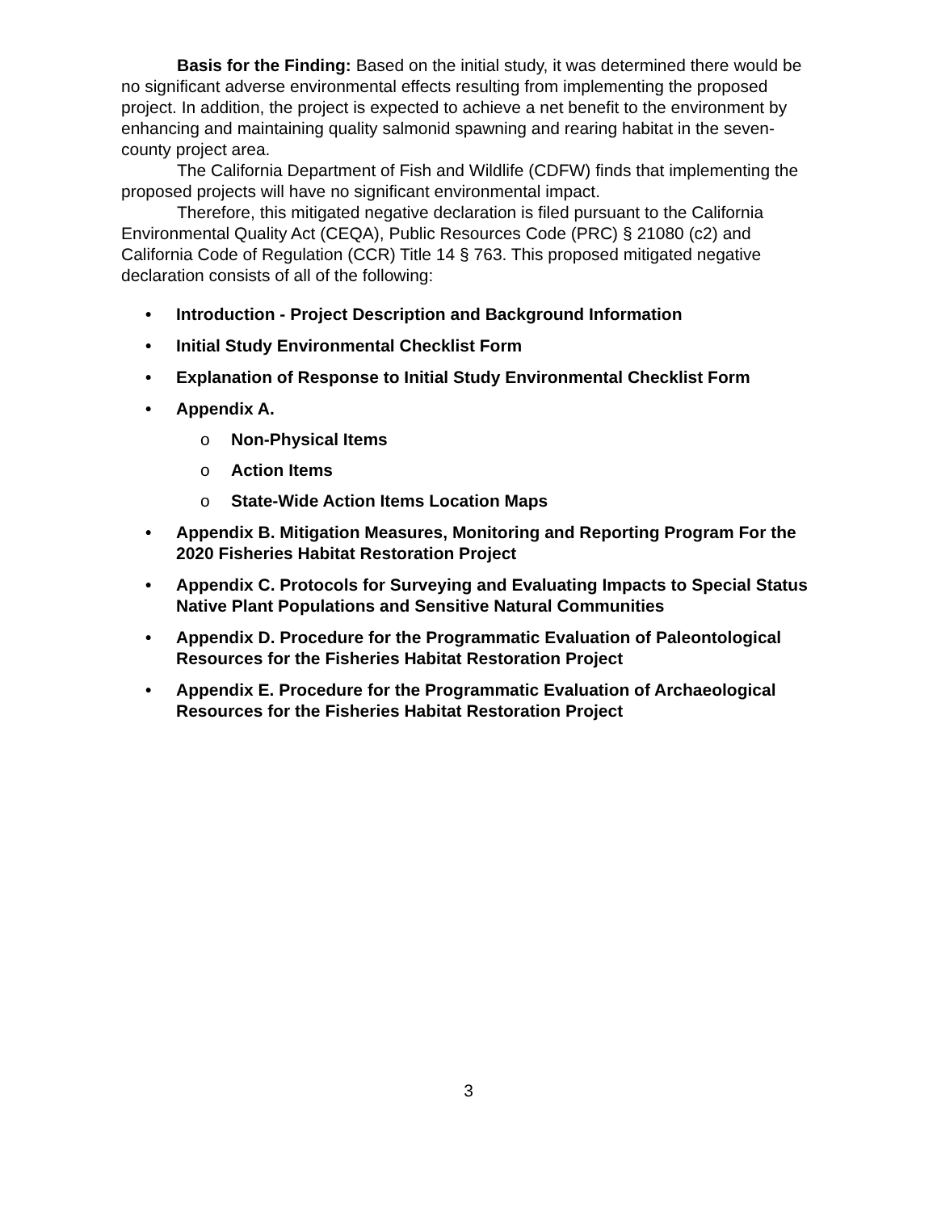Basis for the Finding: Based on the initial study, it was determined there would be no significant adverse environmental effects resulting from implementing the proposed project. In addition, the project is expected to achieve a net benefit to the environment by enhancing and maintaining quality salmonid spawning and rearing habitat in the seven-county project area.
The California Department of Fish and Wildlife (CDFW) finds that implementing the proposed projects will have no significant environmental impact.
Therefore, this mitigated negative declaration is filed pursuant to the California Environmental Quality Act (CEQA), Public Resources Code (PRC) § 21080 (c2) and California Code of Regulation (CCR) Title 14 § 763. This proposed mitigated negative declaration consists of all of the following:
• Introduction - Project Description and Background Information
• Initial Study Environmental Checklist Form
• Explanation of Response to Initial Study Environmental Checklist Form
• Appendix A.
o Non-Physical Items
o Action Items
o State-Wide Action Items Location Maps
• Appendix B. Mitigation Measures, Monitoring and Reporting Program For the 2020 Fisheries Habitat Restoration Project
• Appendix C. Protocols for Surveying and Evaluating Impacts to Special Status Native Plant Populations and Sensitive Natural Communities
• Appendix D. Procedure for the Programmatic Evaluation of Paleontological Resources for the Fisheries Habitat Restoration Project
• Appendix E. Procedure for the Programmatic Evaluation of Archaeological Resources for the Fisheries Habitat Restoration Project
3